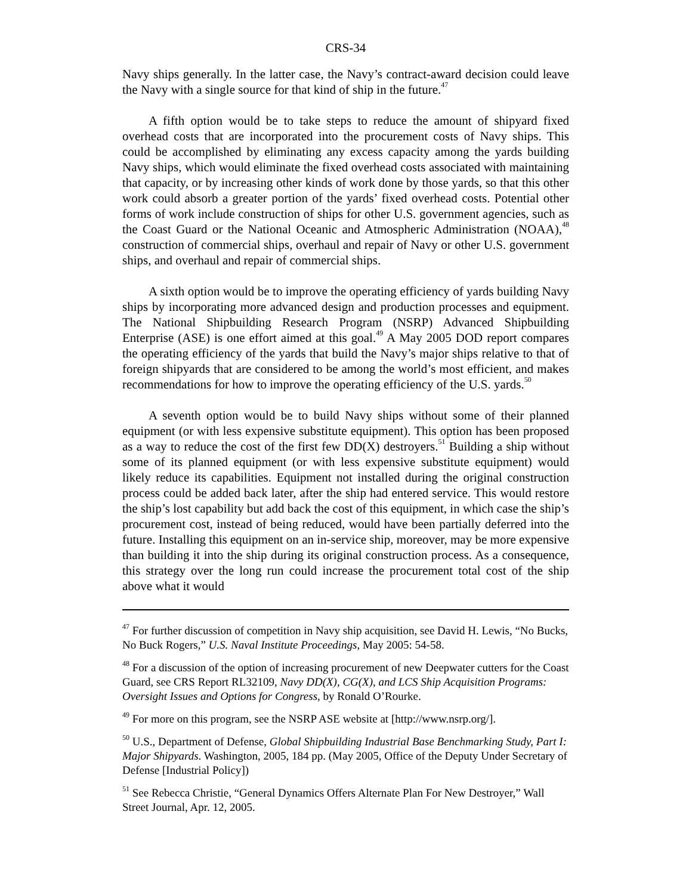CRS-34
Navy ships generally. In the latter case, the Navy’s contract-award decision could leave the Navy with a single source for that kind of ship in the future.<sup>47</sup>
A fifth option would be to take steps to reduce the amount of shipyard fixed overhead costs that are incorporated into the procurement costs of Navy ships. This could be accomplished by eliminating any excess capacity among the yards building Navy ships, which would eliminate the fixed overhead costs associated with maintaining that capacity, or by increasing other kinds of work done by those yards, so that this other work could absorb a greater portion of the yards’ fixed overhead costs. Potential other forms of work include construction of ships for other U.S. government agencies, such as the Coast Guard or the National Oceanic and Atmospheric Administration (NOAA),<sup>48</sup> construction of commercial ships, overhaul and repair of Navy or other U.S. government ships, and overhaul and repair of commercial ships.
A sixth option would be to improve the operating efficiency of yards building Navy ships by incorporating more advanced design and production processes and equipment. The National Shipbuilding Research Program (NSRP) Advanced Shipbuilding Enterprise (ASE) is one effort aimed at this goal.<sup>49</sup> A May 2005 DOD report compares the operating efficiency of the yards that build the Navy’s major ships relative to that of foreign shipyards that are considered to be among the world’s most efficient, and makes recommendations for how to improve the operating efficiency of the U.S. yards.<sup>50</sup>
A seventh option would be to build Navy ships without some of their planned equipment (or with less expensive substitute equipment). This option has been proposed as a way to reduce the cost of the first few DD(X) destroyers.<sup>51</sup> Building a ship without some of its planned equipment (or with less expensive substitute equipment) would likely reduce its capabilities. Equipment not installed during the original construction process could be added back later, after the ship had entered service. This would restore the ship’s lost capability but add back the cost of this equipment, in which case the ship’s procurement cost, instead of being reduced, would have been partially deferred into the future. Installing this equipment on an in-service ship, moreover, may be more expensive than building it into the ship during its original construction process. As a consequence, this strategy over the long run could increase the procurement total cost of the ship above what it would
<sup>47</sup> For further discussion of competition in Navy ship acquisition, see David H. Lewis, “No Bucks, No Buck Rogers,” U.S. Naval Institute Proceedings, May 2005: 54-58.
<sup>48</sup> For a discussion of the option of increasing procurement of new Deepwater cutters for the Coast Guard, see CRS Report RL32109, Navy DD(X), CG(X), and LCS Ship Acquisition Programs: Oversight Issues and Options for Congress, by Ronald O’Rourke.
<sup>49</sup> For more on this program, see the NSRP ASE website at [http://www.nsrp.org/].
<sup>50</sup> U.S., Department of Defense, Global Shipbuilding Industrial Base Benchmarking Study, Part I: Major Shipyards. Washington, 2005, 184 pp. (May 2005, Office of the Deputy Under Secretary of Defense [Industrial Policy])
<sup>51</sup> See Rebecca Christie, “General Dynamics Offers Alternate Plan For New Destroyer,” Wall Street Journal, Apr. 12, 2005.